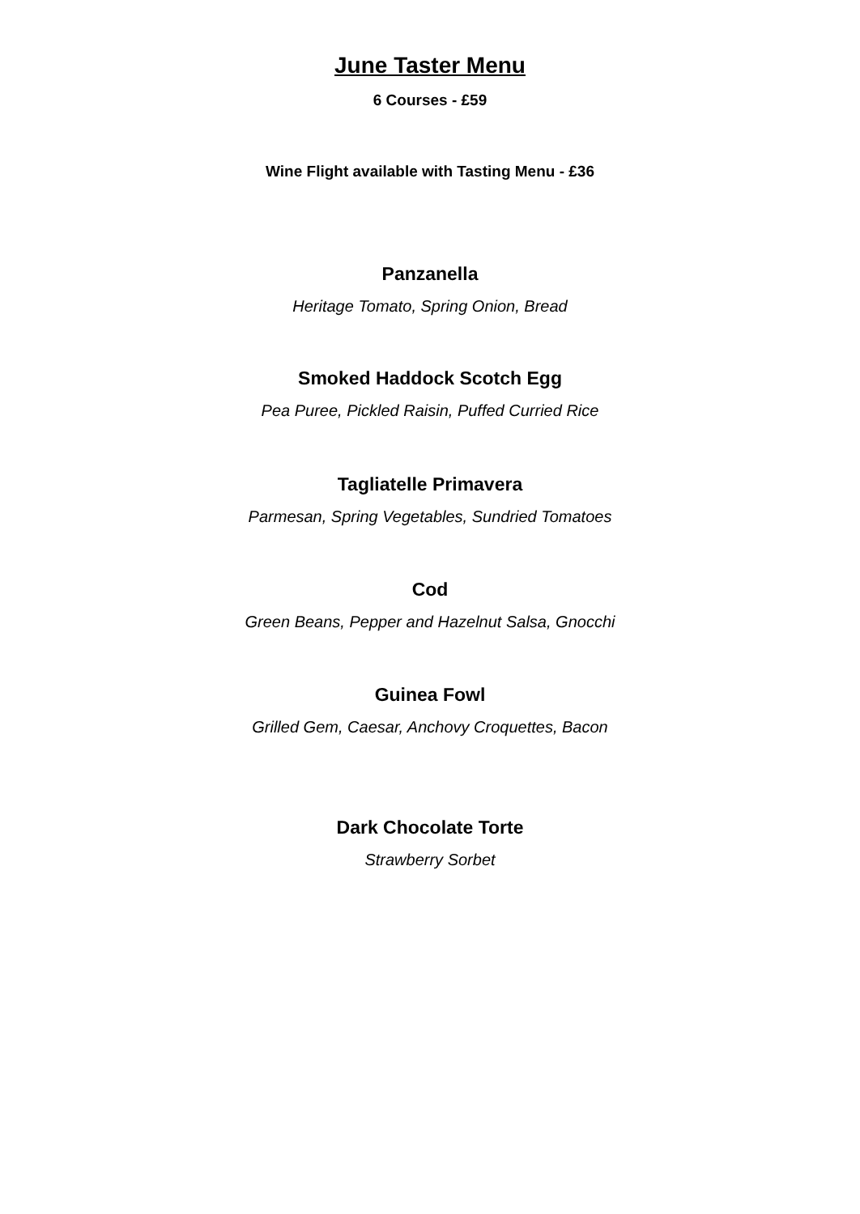June Taster Menu
6 Courses - £59
Wine Flight available with Tasting Menu - £36
Panzanella
Heritage Tomato, Spring Onion, Bread
Smoked Haddock Scotch Egg
Pea Puree, Pickled Raisin, Puffed Curried Rice
Tagliatelle Primavera
Parmesan, Spring Vegetables, Sundried Tomatoes
Cod
Green Beans, Pepper and Hazelnut Salsa, Gnocchi
Guinea Fowl
Grilled Gem, Caesar, Anchovy Croquettes, Bacon
Dark Chocolate Torte
Strawberry Sorbet